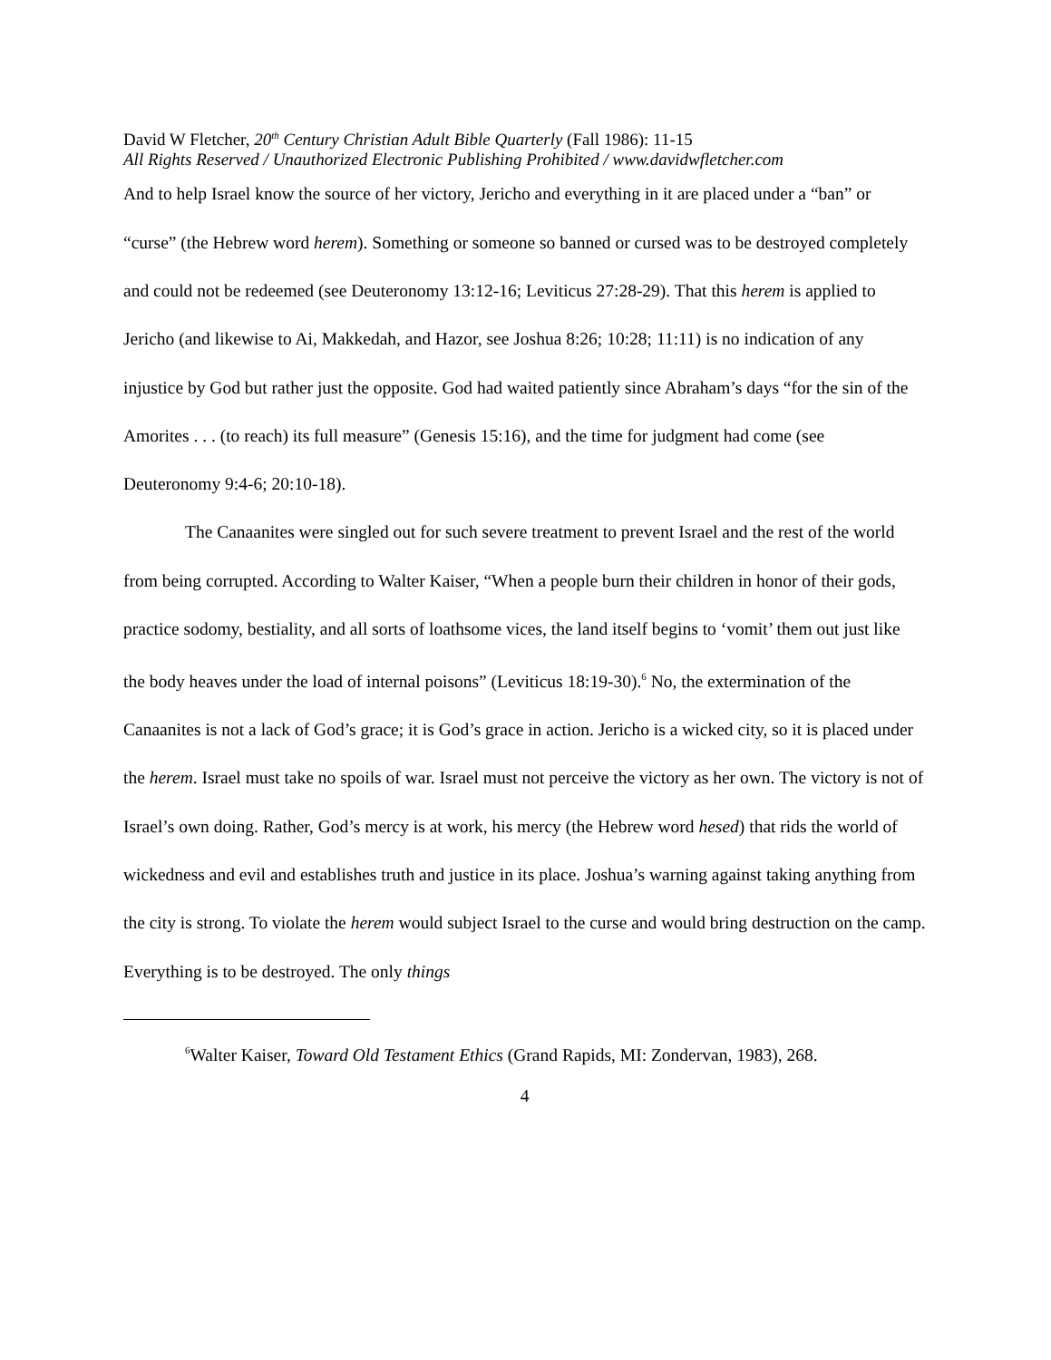David W Fletcher, 20<sup>th</sup> Century Christian Adult Bible Quarterly (Fall 1986): 11-15
All Rights Reserved / Unauthorized Electronic Publishing Prohibited / www.davidwfletcher.com
And to help Israel know the source of her victory, Jericho and everything in it are placed under a “ban” or “curse” (the Hebrew word herem). Something or someone so banned or cursed was to be destroyed completely and could not be redeemed (see Deuteronomy 13:12-16; Leviticus 27:28-29). That this herem is applied to Jericho (and likewise to Ai, Makkedah, and Hazor, see Joshua 8:26; 10:28; 11:11) is no indication of any injustice by God but rather just the opposite. God had waited patiently since Abraham’s days “for the sin of the Amorites . . . (to reach) its full measure” (Genesis 15:16), and the time for judgment had come (see Deuteronomy 9:4-6; 20:10-18).
The Canaanites were singled out for such severe treatment to prevent Israel and the rest of the world from being corrupted. According to Walter Kaiser, “When a people burn their children in honor of their gods, practice sodomy, bestiality, and all sorts of loathsome vices, the land itself begins to ‘vomit’ them out just like the body heaves under the load of internal poisons” (Leviticus 18:19-30).<sup>6</sup> No, the extermination of the Canaanites is not a lack of God’s grace; it is God’s grace in action. Jericho is a wicked city, so it is placed under the herem. Israel must take no spoils of war. Israel must not perceive the victory as her own. The victory is not of Israel’s own doing. Rather, God’s mercy is at work, his mercy (the Hebrew word hesed) that rids the world of wickedness and evil and establishes truth and justice in its place. Joshua’s warning against taking anything from the city is strong. To violate the herem would subject Israel to the curse and would bring destruction on the camp. Everything is to be destroyed. The only things
<sup>6</sup> Walter Kaiser, Toward Old Testament Ethics (Grand Rapids, MI: Zondervan, 1983), 268.
4